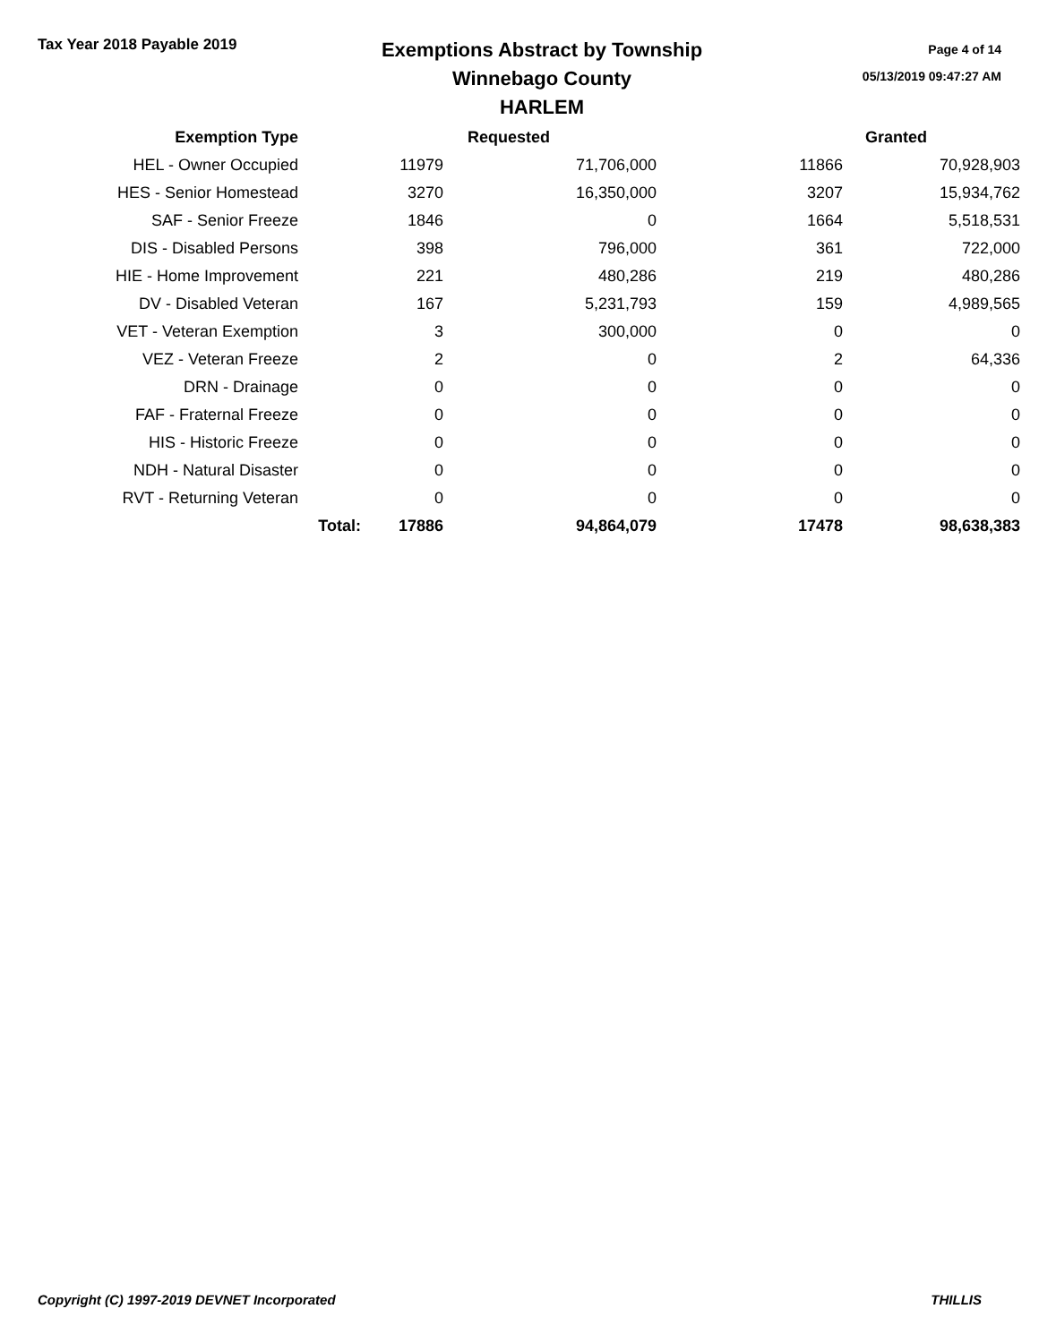Tax Year 2018 Payable 2019
Exemptions Abstract by Township
Winnebago County
HARLEM
Page 4 of 14
05/13/2019 09:47:27 AM
| Exemption Type | | Requested | | | Granted |
| --- | --- | --- | --- | --- | --- |
| HEL - Owner Occupied | | 11979 | 71,706,000 | 11866 | 70,928,903 |
| HES - Senior Homestead | | 3270 | 16,350,000 | 3207 | 15,934,762 |
| SAF - Senior Freeze | | 1846 | 0 | 1664 | 5,518,531 |
| DIS - Disabled Persons | | 398 | 796,000 | 361 | 722,000 |
| HIE - Home Improvement | | 221 | 480,286 | 219 | 480,286 |
| DV - Disabled Veteran | | 167 | 5,231,793 | 159 | 4,989,565 |
| VET - Veteran Exemption | | 3 | 300,000 | 0 | 0 |
| VEZ - Veteran Freeze | | 2 | 0 | 2 | 64,336 |
| DRN - Drainage | | 0 | 0 | 0 | 0 |
| FAF - Fraternal Freeze | | 0 | 0 | 0 | 0 |
| HIS - Historic Freeze | | 0 | 0 | 0 | 0 |
| NDH - Natural Disaster | | 0 | 0 | 0 | 0 |
| RVT - Returning Veteran | | 0 | 0 | 0 | 0 |
| | Total: | 17886 | 94,864,079 | 17478 | 98,638,383 |
Copyright (C) 1997-2019 DEVNET Incorporated THILLIS